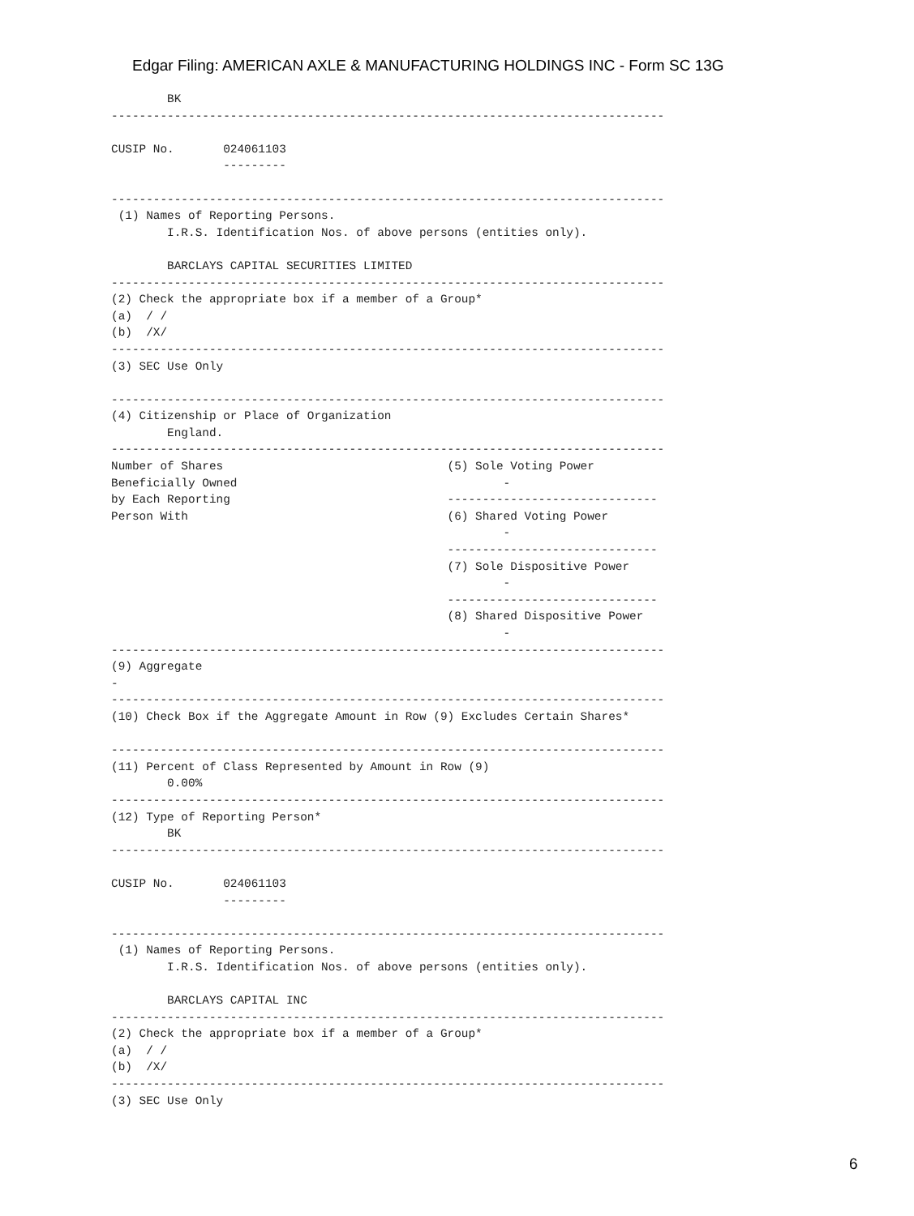Edgar Filing: AMERICAN AXLE & MANUFACTURING HOLDINGS INC - Form SC 13G
        BK
-------------------------------------------------------------------------------

CUSIP No.       024061103
                ---------

-------------------------------------------------------------------------------
 (1) Names of Reporting Persons.
        I.R.S. Identification Nos. of above persons (entities only).

        BARCLAYS CAPITAL SECURITIES LIMITED
-------------------------------------------------------------------------------
(2) Check the appropriate box if a member of a Group*
(a)  / /
(b)  /X/
-------------------------------------------------------------------------------
(3) SEC Use Only

-------------------------------------------------------------------------------
(4) Citizenship or Place of Organization
        England.
-------------------------------------------------------------------------------
Number of Shares                                (5) Sole Voting Power
Beneficially Owned                                      -
by Each Reporting                               ------------------------------
Person With                                     (6) Shared Voting Power
                                                        -
                                                ------------------------------
                                                (7) Sole Dispositive Power
                                                        -
                                                ------------------------------
                                                (8) Shared Dispositive Power
                                                        -
-------------------------------------------------------------------------------
(9) Aggregate
-
-------------------------------------------------------------------------------
(10) Check Box if the Aggregate Amount in Row (9) Excludes Certain Shares*

-------------------------------------------------------------------------------
(11) Percent of Class Represented by Amount in Row (9)
        0.00%
-------------------------------------------------------------------------------
(12) Type of Reporting Person*
        BK
-------------------------------------------------------------------------------

CUSIP No.       024061103
                ---------

-------------------------------------------------------------------------------
 (1) Names of Reporting Persons.
        I.R.S. Identification Nos. of above persons (entities only).

        BARCLAYS CAPITAL INC
-------------------------------------------------------------------------------
(2) Check the appropriate box if a member of a Group*
(a)  / /
(b)  /X/
-------------------------------------------------------------------------------
(3) SEC Use Only
6